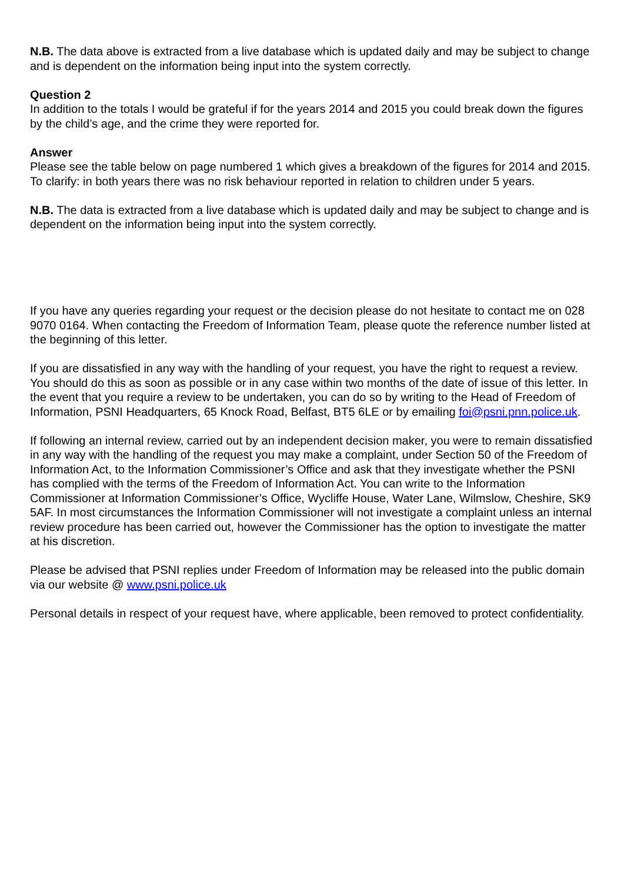N.B. The data above is extracted from a live database which is updated daily and may be subject to change and is dependent on the information being input into the system correctly.
Question 2
In addition to the totals I would be grateful if for the years 2014 and 2015 you could break down the figures by the child’s age, and the crime they were reported for.
Answer
Please see the table below on page numbered 1 which gives a breakdown of the figures for 2014 and 2015. To clarify: in both years there was no risk behaviour reported in relation to children under 5 years.
N.B. The data is extracted from a live database which is updated daily and may be subject to change and is dependent on the information being input into the system correctly.
If you have any queries regarding your request or the decision please do not hesitate to contact me on 028 9070 0164. When contacting the Freedom of Information Team, please quote the reference number listed at the beginning of this letter.
If you are dissatisfied in any way with the handling of your request, you have the right to request a review. You should do this as soon as possible or in any case within two months of the date of issue of this letter. In the event that you require a review to be undertaken, you can do so by writing to the Head of Freedom of Information, PSNI Headquarters, 65 Knock Road, Belfast, BT5 6LE or by emailing foi@psni.pnn.police.uk.
If following an internal review, carried out by an independent decision maker, you were to remain dissatisfied in any way with the handling of the request you may make a complaint, under Section 50 of the Freedom of Information Act, to the Information Commissioner’s Office and ask that they investigate whether the PSNI has complied with the terms of the Freedom of Information Act. You can write to the Information Commissioner at Information Commissioner’s Office, Wycliffe House, Water Lane, Wilmslow, Cheshire, SK9 5AF. In most circumstances the Information Commissioner will not investigate a complaint unless an internal review procedure has been carried out, however the Commissioner has the option to investigate the matter at his discretion.
Please be advised that PSNI replies under Freedom of Information may be released into the public domain via our website @ www.psni.police.uk
Personal details in respect of your request have, where applicable, been removed to protect confidentiality.